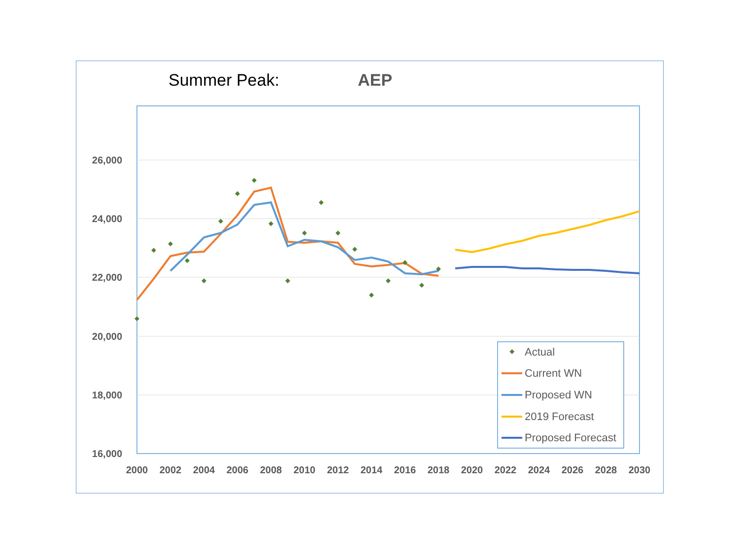Summer Peak: AEP
26,000
24,000
22,000
20,000
18,000
16,000
2000
2002
2004
2006
2008
2010
2012
2014
2016
2018
2020
2022
2024
2026
2028
2030
Actual
Current WN
Proposed WN
2019 Forecast
Proposed Forecast